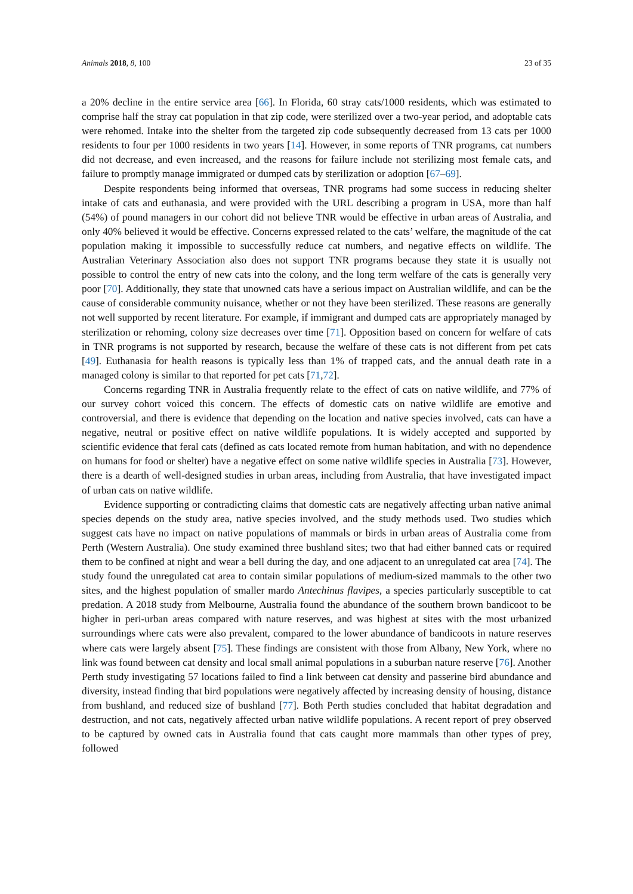Animals 2018, 8, 100 23 of 35
a 20% decline in the entire service area [66]. In Florida, 60 stray cats/1000 residents, which was estimated to comprise half the stray cat population in that zip code, were sterilized over a two-year period, and adoptable cats were rehomed. Intake into the shelter from the targeted zip code subsequently decreased from 13 cats per 1000 residents to four per 1000 residents in two years [14]. However, in some reports of TNR programs, cat numbers did not decrease, and even increased, and the reasons for failure include not sterilizing most female cats, and failure to promptly manage immigrated or dumped cats by sterilization or adoption [67–69].
Despite respondents being informed that overseas, TNR programs had some success in reducing shelter intake of cats and euthanasia, and were provided with the URL describing a program in USA, more than half (54%) of pound managers in our cohort did not believe TNR would be effective in urban areas of Australia, and only 40% believed it would be effective. Concerns expressed related to the cats’ welfare, the magnitude of the cat population making it impossible to successfully reduce cat numbers, and negative effects on wildlife. The Australian Veterinary Association also does not support TNR programs because they state it is usually not possible to control the entry of new cats into the colony, and the long term welfare of the cats is generally very poor [70]. Additionally, they state that unowned cats have a serious impact on Australian wildlife, and can be the cause of considerable community nuisance, whether or not they have been sterilized. These reasons are generally not well supported by recent literature. For example, if immigrant and dumped cats are appropriately managed by sterilization or rehoming, colony size decreases over time [71]. Opposition based on concern for welfare of cats in TNR programs is not supported by research, because the welfare of these cats is not different from pet cats [49]. Euthanasia for health reasons is typically less than 1% of trapped cats, and the annual death rate in a managed colony is similar to that reported for pet cats [71,72].
Concerns regarding TNR in Australia frequently relate to the effect of cats on native wildlife, and 77% of our survey cohort voiced this concern. The effects of domestic cats on native wildlife are emotive and controversial, and there is evidence that depending on the location and native species involved, cats can have a negative, neutral or positive effect on native wildlife populations. It is widely accepted and supported by scientific evidence that feral cats (defined as cats located remote from human habitation, and with no dependence on humans for food or shelter) have a negative effect on some native wildlife species in Australia [73]. However, there is a dearth of well-designed studies in urban areas, including from Australia, that have investigated impact of urban cats on native wildlife.
Evidence supporting or contradicting claims that domestic cats are negatively affecting urban native animal species depends on the study area, native species involved, and the study methods used. Two studies which suggest cats have no impact on native populations of mammals or birds in urban areas of Australia come from Perth (Western Australia). One study examined three bushland sites; two that had either banned cats or required them to be confined at night and wear a bell during the day, and one adjacent to an unregulated cat area [74]. The study found the unregulated cat area to contain similar populations of medium-sized mammals to the other two sites, and the highest population of smaller mardo Antechinus flavipes, a species particularly susceptible to cat predation. A 2018 study from Melbourne, Australia found the abundance of the southern brown bandicoot to be higher in peri-urban areas compared with nature reserves, and was highest at sites with the most urbanized surroundings where cats were also prevalent, compared to the lower abundance of bandicoots in nature reserves where cats were largely absent [75]. These findings are consistent with those from Albany, New York, where no link was found between cat density and local small animal populations in a suburban nature reserve [76]. Another Perth study investigating 57 locations failed to find a link between cat density and passerine bird abundance and diversity, instead finding that bird populations were negatively affected by increasing density of housing, distance from bushland, and reduced size of bushland [77]. Both Perth studies concluded that habitat degradation and destruction, and not cats, negatively affected urban native wildlife populations. A recent report of prey observed to be captured by owned cats in Australia found that cats caught more mammals than other types of prey, followed